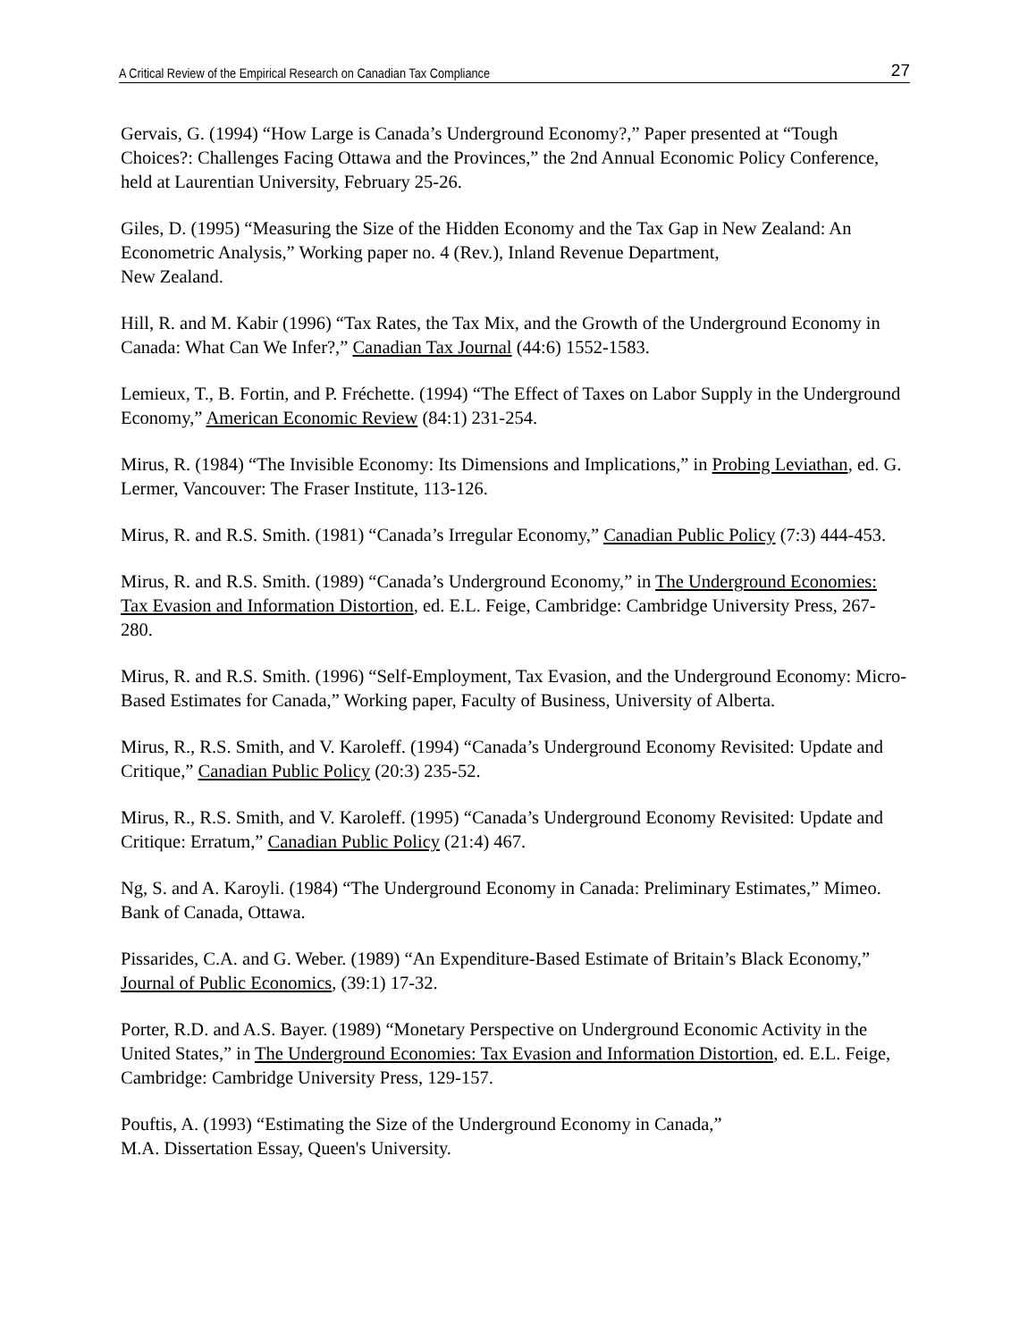A Critical Review of the Empirical Research on Canadian Tax Compliance 27
Gervais, G. (1994) “How Large is Canada’s Underground Economy?,” Paper presented at “Tough Choices?: Challenges Facing Ottawa and the Provinces,” the 2nd Annual Economic Policy Conference, held at Laurentian University, February 25-26.
Giles, D. (1995) “Measuring the Size of the Hidden Economy and the Tax Gap in New Zealand: An Econometric Analysis,” Working paper no. 4 (Rev.), Inland Revenue Department,
New Zealand.
Hill, R. and M. Kabir (1996) “Tax Rates, the Tax Mix, and the Growth of the Underground Economy in Canada: What Can We Infer?,” Canadian Tax Journal (44:6) 1552-1583.
Lemieux, T., B. Fortin, and P. Fréchette. (1994) “The Effect of Taxes on Labor Supply in the Underground Economy,” American Economic Review (84:1) 231-254.
Mirus, R. (1984) “The Invisible Economy: Its Dimensions and Implications,” in Probing Leviathan, ed. G. Lermer, Vancouver: The Fraser Institute, 113-126.
Mirus, R. and R.S. Smith. (1981) “Canada’s Irregular Economy,” Canadian Public Policy (7:3) 444-453.
Mirus, R. and R.S. Smith. (1989) “Canada’s Underground Economy,” in The Underground Economies: Tax Evasion and Information Distortion, ed. E.L. Feige, Cambridge: Cambridge University Press, 267-280.
Mirus, R. and R.S. Smith. (1996) “Self-Employment, Tax Evasion, and the Underground Economy: Micro-Based Estimates for Canada,” Working paper, Faculty of Business, University of Alberta.
Mirus, R., R.S. Smith, and V. Karoleff. (1994) “Canada’s Underground Economy Revisited: Update and Critique,” Canadian Public Policy (20:3) 235-52.
Mirus, R., R.S. Smith, and V. Karoleff. (1995) “Canada’s Underground Economy Revisited: Update and Critique: Erratum,” Canadian Public Policy (21:4) 467.
Ng, S. and A. Karoyli. (1984) “The Underground Economy in Canada: Preliminary Estimates,” Mimeo. Bank of Canada, Ottawa.
Pissarides, C.A. and G. Weber. (1989) “An Expenditure-Based Estimate of Britain’s Black Economy,” Journal of Public Economics, (39:1) 17-32.
Porter, R.D. and A.S. Bayer. (1989) “Monetary Perspective on Underground Economic Activity in the United States,” in The Underground Economies: Tax Evasion and Information Distortion, ed. E.L. Feige, Cambridge: Cambridge University Press, 129-157.
Pouftis, A. (1993) “Estimating the Size of the Underground Economy in Canada,”
M.A. Dissertation Essay, Queen's University.